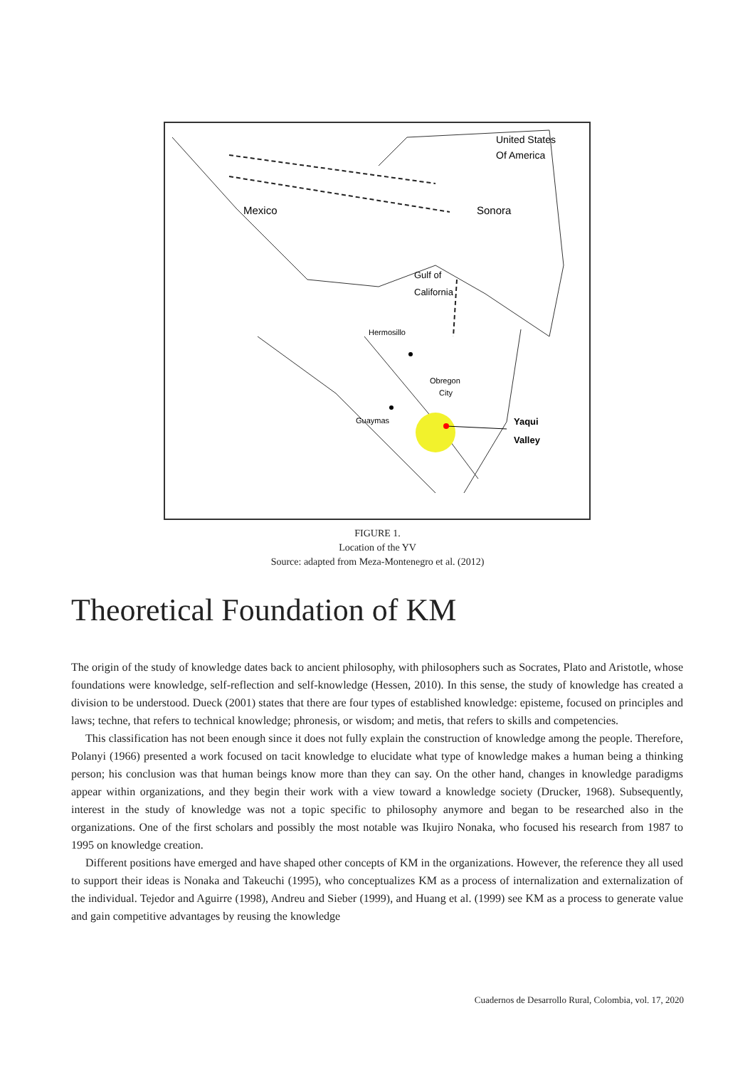United States
Of America
Mexico
Sonora
Gulf of
California
Hermosillo
Obregon
City
Guaymas
Yaqui
Valley
FIGURE 1.
Location of the YV
Source: adapted from Meza-Montenegro et al. (2012)
Theoretical Foundation of KM
The origin of the study of knowledge dates back to ancient philosophy, with philosophers such as Socrates, Plato and Aristotle, whose foundations were knowledge, self-reflection and self-knowledge (Hessen, 2010). In this sense, the study of knowledge has created a division to be understood. Dueck (2001) states that there are four types of established knowledge: episteme, focused on principles and laws; techne, that refers to technical knowledge; phronesis, or wisdom; and metis, that refers to skills and competencies.
This classification has not been enough since it does not fully explain the construction of knowledge among the people. Therefore, Polanyi (1966) presented a work focused on tacit knowledge to elucidate what type of knowledge makes a human being a thinking person; his conclusion was that human beings know more than they can say. On the other hand, changes in knowledge paradigms appear within organizations, and they begin their work with a view toward a knowledge society (Drucker, 1968). Subsequently, interest in the study of knowledge was not a topic specific to philosophy anymore and began to be researched also in the organizations. One of the first scholars and possibly the most notable was Ikujiro Nonaka, who focused his research from 1987 to 1995 on knowledge creation.
Different positions have emerged and have shaped other concepts of KM in the organizations. However, the reference they all used to support their ideas is Nonaka and Takeuchi (1995), who conceptualizes KM as a process of internalization and externalization of the individual. Tejedor and Aguirre (1998), Andreu and Sieber (1999), and Huang et al. (1999) see KM as a process to generate value and gain competitive advantages by reusing the knowledge
Cuadernos de Desarrollo Rural, Colombia, vol. 17, 2020